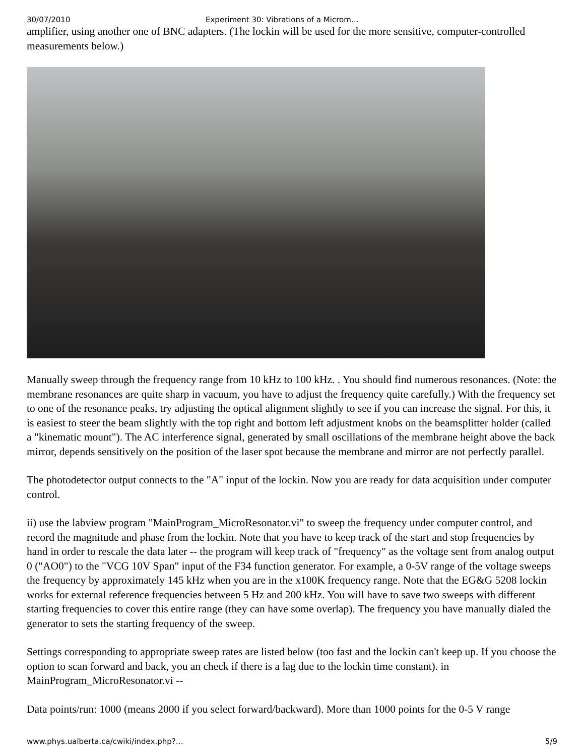30/07/2010 Experiment 30: Vibrations of a Microm…
amplifier, using another one of BNC adapters. (The lockin will be used for the more sensitive, computer-controlled measurements below.)
Manually sweep through the frequency range from 10 kHz to 100 kHz. . You should find numerous resonances. (Note: the membrane resonances are quite sharp in vacuum, you have to adjust the frequency quite carefully.) With the frequency set to one of the resonance peaks, try adjusting the optical alignment slightly to see if you can increase the signal. For this, it is easiest to steer the beam slightly with the top right and bottom left adjustment knobs on the beamsplitter holder (called a "kinematic mount"). The AC interference signal, generated by small oscillations of the membrane height above the back mirror, depends sensitively on the position of the laser spot because the membrane and mirror are not perfectly parallel.
The photodetector output connects to the "A" input of the lockin. Now you are ready for data acquisition under computer control.
ii) use the labview program "MainProgram_MicroResonator.vi" to sweep the frequency under computer control, and record the magnitude and phase from the lockin. Note that you have to keep track of the start and stop frequencies by hand in order to rescale the data later -- the program will keep track of "frequency" as the voltage sent from analog output 0 ("AO0") to the "VCG 10V Span" input of the F34 function generator. For example, a 0-5V range of the voltage sweeps the frequency by approximately 145 kHz when you are in the x100K frequency range. Note that the EG&G 5208 lockin works for external reference frequencies between 5 Hz and 200 kHz. You will have to save two sweeps with different starting frequencies to cover this entire range (they can have some overlap). The frequency you have manually dialed the generator to sets the starting frequency of the sweep.
Settings corresponding to appropriate sweep rates are listed below (too fast and the lockin can't keep up. If you choose the option to scan forward and back, you an check if there is a lag due to the lockin time constant). in MainProgram_MicroResonator.vi --
Data points/run: 1000 (means 2000 if you select forward/backward). More than 1000 points for the 0-5 V range
www.phys.ualberta.ca/cwiki/index.php?… 5/9